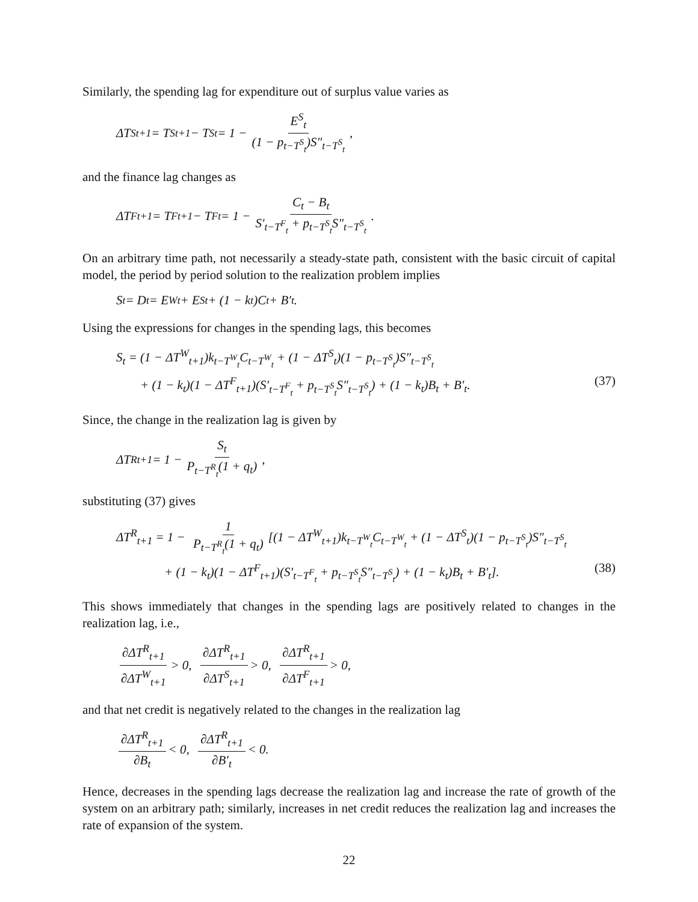Similarly, the spending lag for expenditure out of surplus value varies as
ΔT<sup>S</sup><sub>t+1</sub> = T<sup>S</sup><sub>t+1</sub> − T<sup>S</sup><sub>t</sub> = 1 − E<sup>S</sup><sub>t</sub> (1 − p<sub>t−T<sup>S</sup><sub>t</sub></sub>)S″<sub>t−T<sup>S</sup><sub>t</sub></sub>,
and the finance lag changes as
ΔT<sup>F</sup><sub>t+1</sub> = T<sup>F</sup><sub>t+1</sub> − T<sup>F</sup><sub>t</sub> = 1 − C<sub>t</sub> − B<sub>t</sub> S′<sub>t−T<sup>F</sup><sub>t</sub></sub> + p<sub>t−T<sup>S</sup><sub>t</sub></sub>S″<sub>t−T<sup>S</sup><sub>t</sub></sub>.
On an arbitrary time path, not necessarily a steady-state path, consistent with the basic circuit of capital model, the period by period solution to the realization problem implies
S<sub>t</sub> = D<sub>t</sub> = E<sup>W</sup><sub>t</sub> + E<sup>S</sup><sub>t</sub> + (1 − k<sub>t</sub>)C<sub>t</sub> + B′<sub>t</sub>.
Using the expressions for changes in the spending lags, this becomes
S<sub>t</sub> = (1 − ΔT<sup>W</sup><sub>t+1</sub>)k<sub>t−T<sup>W</sup><sub>t</sub></sub>C<sub>t−T<sup>W</sup><sub>t</sub></sub> + (1 − ΔT<sup>S</sup><sub>t</sub>)(1 − p<sub>t−T<sup>S</sup><sub>t</sub></sub>)S″<sub>t−T<sup>S</sup><sub>t</sub></sub>
+ (1 − k<sub>t</sub>)(1 − ΔT<sup>F</sup><sub>t+1</sub>)(S′<sub>t−T<sup>F</sup><sub>t</sub></sub> + p<sub>t−T<sup>S</sup><sub>t</sub></sub>S″<sub>t−T<sup>S</sup><sub>t</sub></sub>) + (1 − k<sub>t</sub>)B<sub>t</sub> + B′<sub>t</sub>. (37)
Since, the change in the realization lag is given by
ΔT<sup>R</sup><sub>t+1</sub> = 1 − S<sub>t</sub> P<sub>t−T<sup>R</sup><sub>t</sub></sub>(1 + q<sub>t</sub>),
substituting (37) gives
ΔT<sup>R</sup><sub>t+1</sub> = 1 − 1 P<sub>t−T<sup>R</sup><sub>t</sub></sub>(1 + q<sub>t</sub>) [(1 − ΔT<sup>W</sup><sub>t+1</sub>)k<sub>t−T<sup>W</sup><sub>t</sub></sub>C<sub>t−T<sup>W</sup><sub>t</sub></sub> + (1 − ΔT<sup>S</sup><sub>t</sub>)(1 − p<sub>t−T<sup>S</sup><sub>t</sub></sub>)S″<sub>t−T<sup>S</sup><sub>t</sub></sub>
+ (1 − k<sub>t</sub>)(1 − ΔT<sup>F</sup><sub>t+1</sub>)(S′<sub>t−T<sup>F</sup><sub>t</sub></sub> + p<sub>t−T<sup>S</sup><sub>t</sub></sub>S″<sub>t−T<sup>S</sup><sub>t</sub></sub>) + (1 − k<sub>t</sub>)B<sub>t</sub> + B′<sub>t</sub>]. (38)
This shows immediately that changes in the spending lags are positively related to changes in the realization lag, i.e.,
∂ΔT<sup>R</sup><sub>t+1</sub> ∂ΔT<sup>W</sup><sub>t+1</sub> > 0, ∂ΔT<sup>R</sup><sub>t+1</sub> ∂ΔT<sup>S</sup><sub>t+1</sub> > 0, ∂ΔT<sup>R</sup><sub>t+1</sub> ∂ΔT<sup>F</sup><sub>t+1</sub> > 0,
and that net credit is negatively related to the changes in the realization lag
∂ΔT<sup>R</sup><sub>t+1</sub> ∂B<sub>t</sub> < 0, ∂ΔT<sup>R</sup><sub>t+1</sub> ∂B′<sub>t</sub> < 0.
Hence, decreases in the spending lags decrease the realization lag and increase the rate of growth of the system on an arbitrary path; similarly, increases in net credit reduces the realization lag and increases the rate of expansion of the system.
22